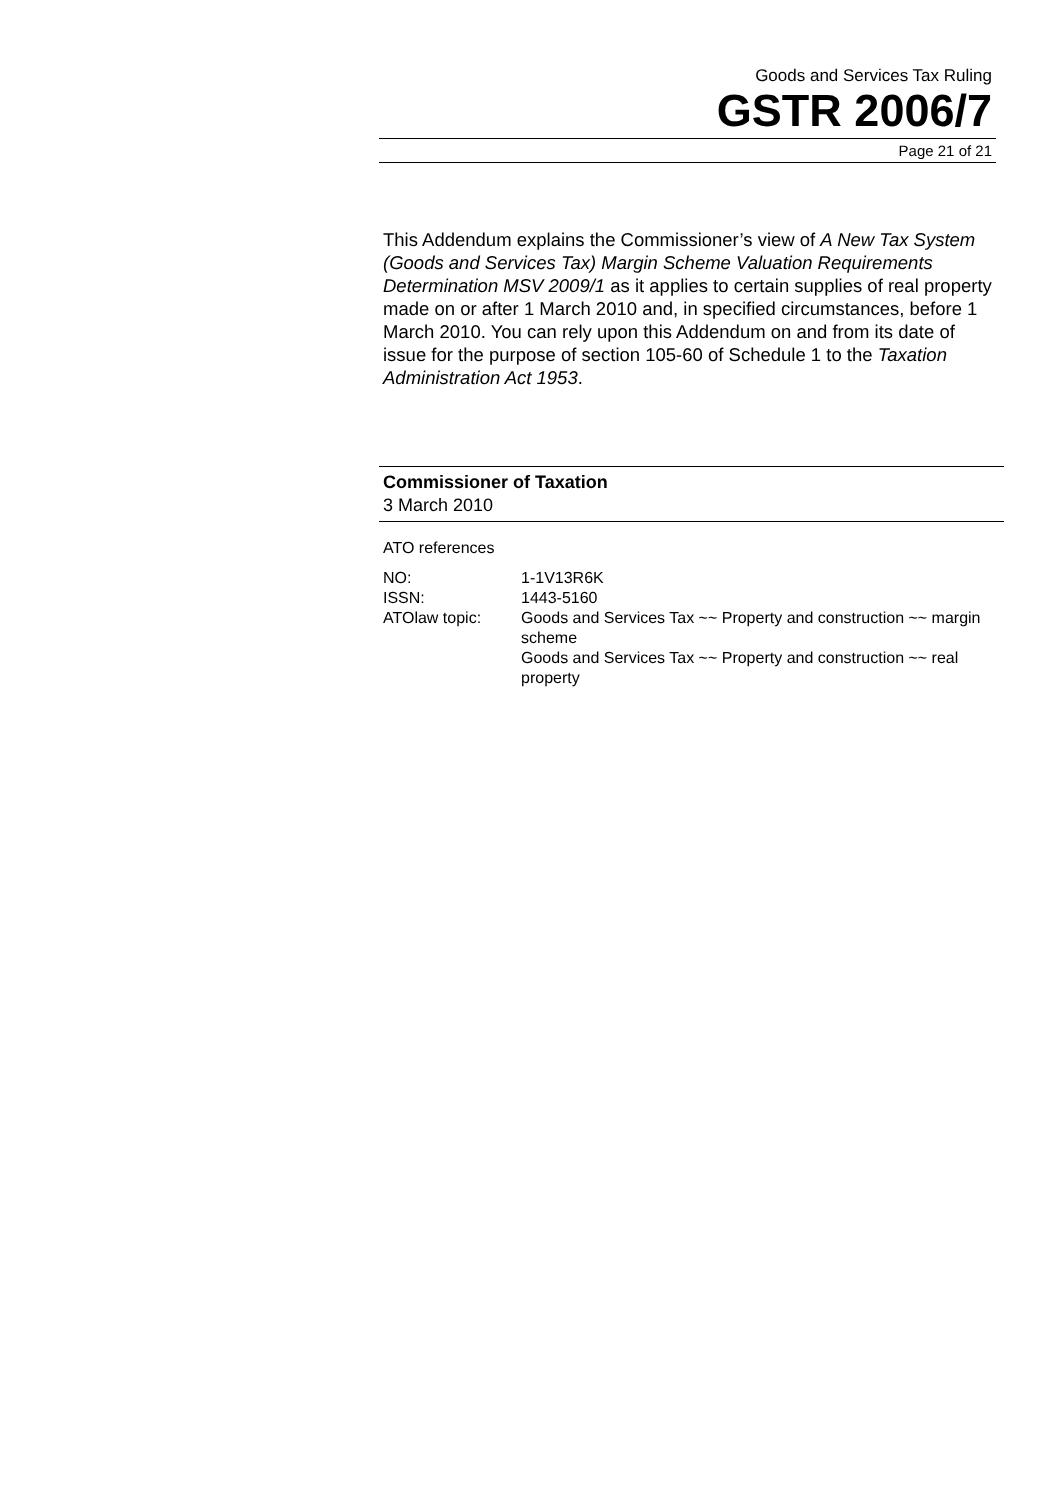Goods and Services Tax Ruling
GSTR 2006/7
Page 21 of 21
This Addendum explains the Commissioner’s view of A New Tax System (Goods and Services Tax) Margin Scheme Valuation Requirements Determination MSV 2009/1 as it applies to certain supplies of real property made on or after 1 March 2010 and, in specified circumstances, before 1 March 2010. You can rely upon this Addendum on and from its date of issue for the purpose of section 105-60 of Schedule 1 to the Taxation Administration Act 1953.
Commissioner of Taxation
3 March 2010
ATO references
| NO: | 1-1V13R6K |
| ISSN: | 1443-5160 |
| ATOlaw topic: | Goods and Services Tax ~~ Property and construction ~~ margin scheme Goods and Services Tax ~~ Property and construction ~~ real property |